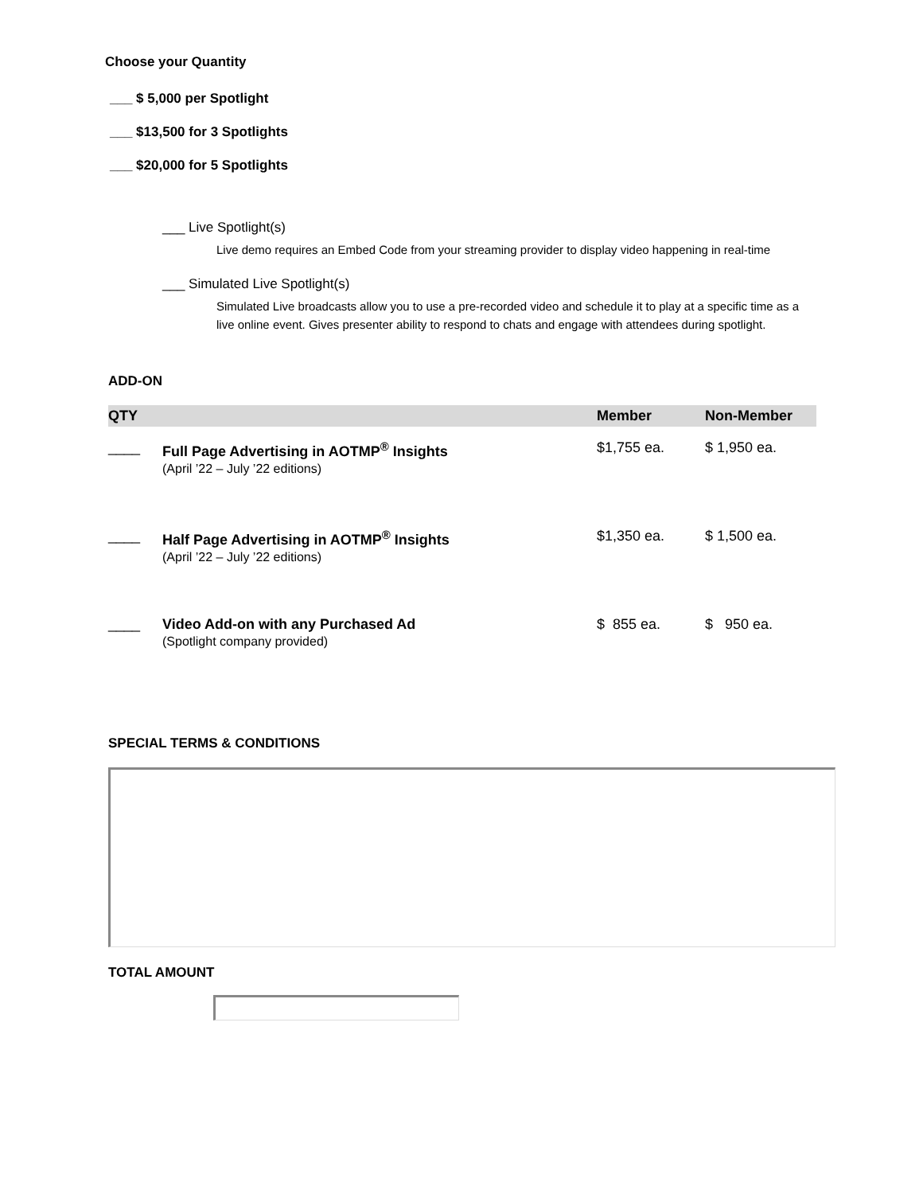Choose your Quantity
___ $ 5,000 per Spotlight
___ $13,500 for 3 Spotlights
___ $20,000 for 5 Spotlights
___ Live Spotlight(s)
Live demo requires an Embed Code from your streaming provider to display video happening in real-time
___ Simulated Live Spotlight(s)
Simulated Live broadcasts allow you to use a pre-recorded video and schedule it to play at a specific time as a live online event. Gives presenter ability to respond to chats and engage with attendees during spotlight.
ADD-ON
| QTY | | Member | Non-Member |
| --- | --- | --- | --- |
| ____ | Full Page Advertising in AOTMP<sup>®</sup> Insights (April ’22 – July ’22 editions) | $1,755 ea. | $ 1,950 ea. |
| ____ | Half Page Advertising in AOTMP<sup>®</sup> Insights (April ’22 – July ’22 editions) | $1,350 ea. | $ 1,500 ea. |
| ____ | Video Add-on with any Purchased Ad (Spotlight company provided) | $ 855 ea. | $ 950 ea. |
SPECIAL TERMS & CONDITIONS
TOTAL AMOUNT